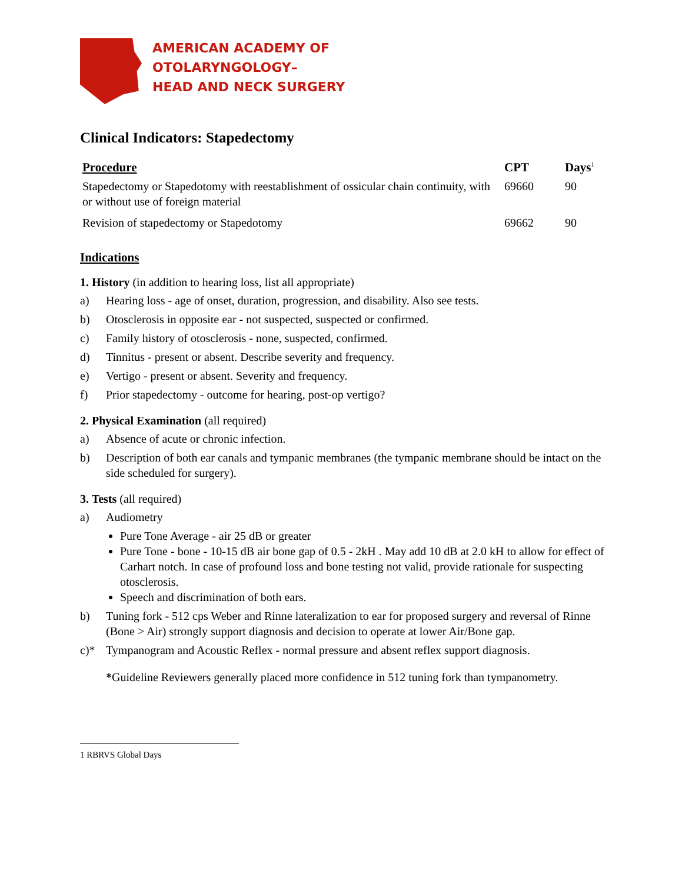AMERICAN ACADEMY OF
OTOLARYNGOLOGY–
HEAD AND NECK SURGERY
Clinical Indicators: Stapedectomy
| Procedure | CPT | Days<sup>1</sup> |
| --- | --- | --- |
| Stapedectomy or Stapedotomy with reestablishment of ossicular chain continuity, with or without use of foreign material | 69660 | 90 |
| Revision of stapedectomy or Stapedotomy | 69662 | 90 |
Indications
1. History (in addition to hearing loss, list all appropriate)
a) Hearing loss - age of onset, duration, progression, and disability. Also see tests.
b) Otosclerosis in opposite ear - not suspected, suspected or confirmed.
c) Family history of otosclerosis - none, suspected, confirmed.
d) Tinnitus - present or absent. Describe severity and frequency.
e) Vertigo - present or absent. Severity and frequency.
f) Prior stapedectomy - outcome for hearing, post-op vertigo?
2. Physical Examination (all required)
a) Absence of acute or chronic infection.
b) Description of both ear canals and tympanic membranes (the tympanic membrane should be intact on the side scheduled for surgery).
3. Tests (all required)
a) Audiometry
Pure Tone Average - air 25 dB or greater
Pure Tone - bone - 10-15 dB air bone gap of 0.5 - 2kH . May add 10 dB at 2.0 kH to allow for effect of Carhart notch. In case of profound loss and bone testing not valid, provide rationale for suspecting otosclerosis.
Speech and discrimination of both ears.
b) Tuning fork - 512 cps Weber and Rinne lateralization to ear for proposed surgery and reversal of Rinne (Bone > Air) strongly support diagnosis and decision to operate at lower Air/Bone gap.
c)* Tympanogram and Acoustic Reflex - normal pressure and absent reflex support diagnosis.
*Guideline Reviewers generally placed more confidence in 512 tuning fork than tympanometry.
1 RBRVS Global Days